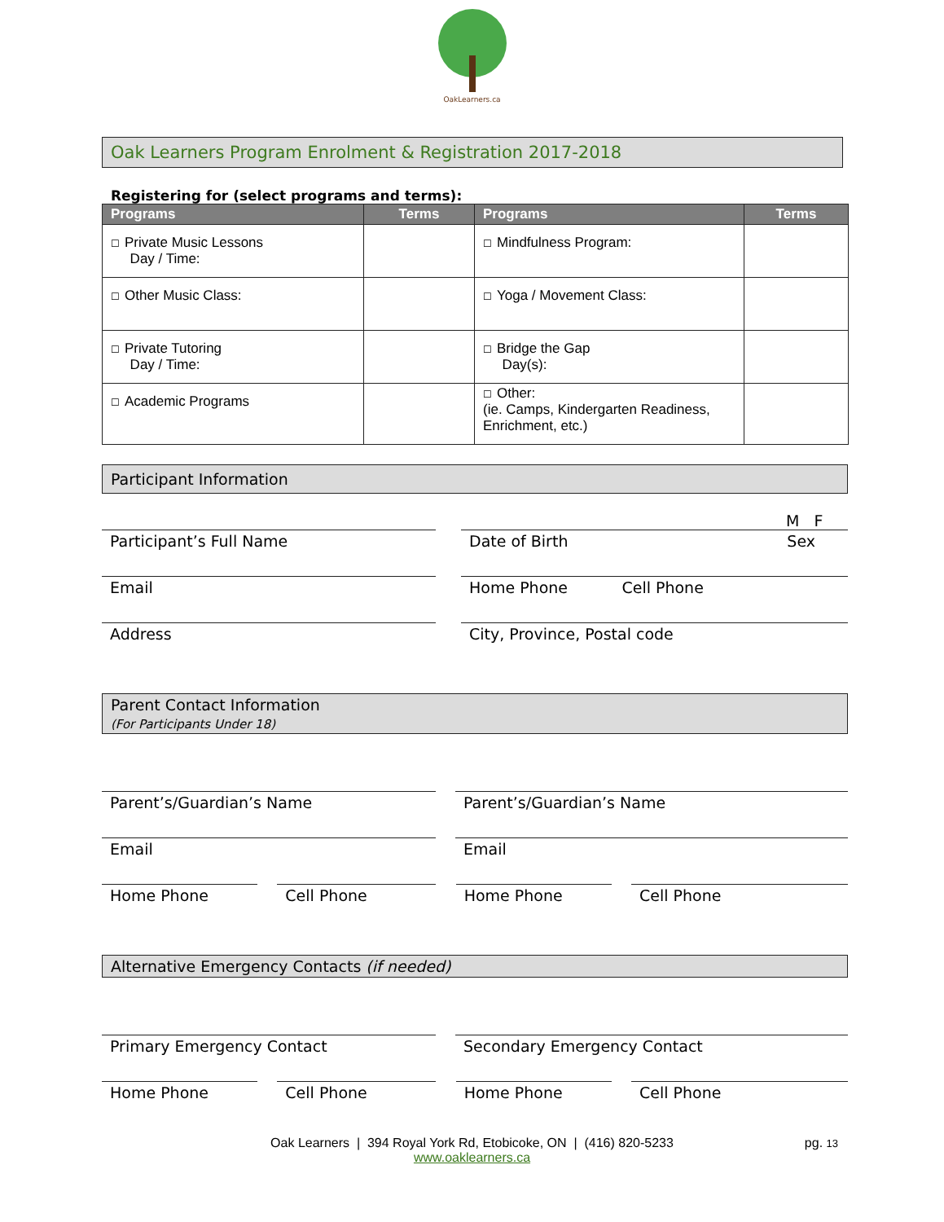OakLearners.ca
Oak Learners Program Enrolment & Registration 2017-2018
Registering for (select programs and terms):
| Programs | Terms | Programs | Terms |
| --- | --- | --- | --- |
| ☐ Private Music Lessons Day / Time: | | ☐ Mindfulness Program: | |
| ☐ Other Music Class: | | ☐ Yoga / Movement Class: | |
| ☐ Private Tutoring Day / Time: | | ☐ Bridge the Gap Day(s): | |
| ☐ Academic Programs | | ☐ Other: (ie. Camps, Kindergarten Readiness, Enrichment, etc.) | |
Participant Information
M F
Participant’s Full Name Date of Birth Sex
Email Home Phone Cell Phone
Address City, Province, Postal code
Parent Contact Information
(For Participants Under 18)
Parent’s/Guardian’s Name Parent’s/Guardian’s Name
Email Email
Home Phone Cell Phone Home Phone Cell Phone
Alternative Emergency Contacts (if needed)
Primary Emergency Contact Secondary Emergency Contact
Home Phone Cell Phone Home Phone Cell Phone
Oak Learners | 394 Royal York Rd, Etobicoke, ON | (416) 820-5233 pg. 13
www.oaklearners.ca